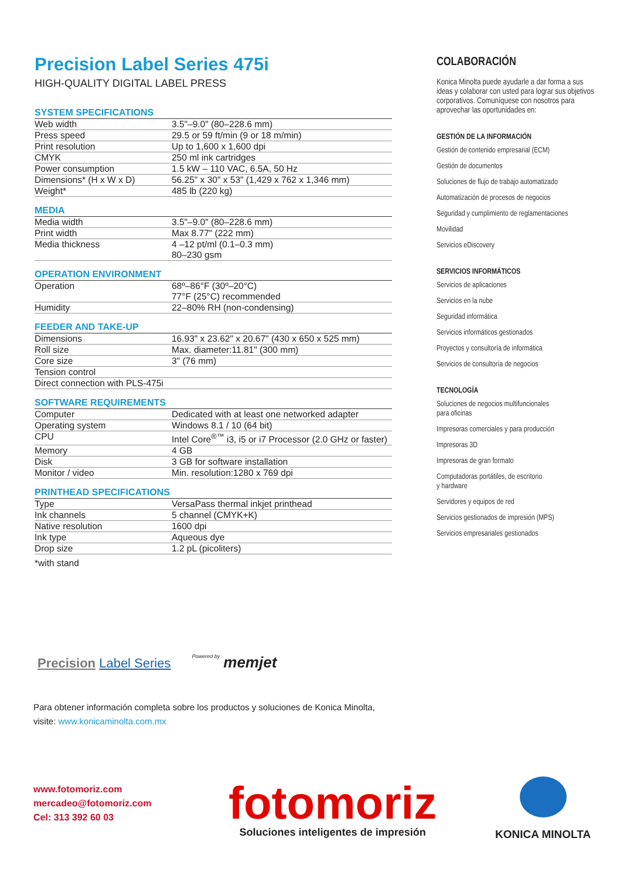Precision Label Series 475i
HIGH-QUALITY DIGITAL LABEL PRESS
SYSTEM SPECIFICATIONS
| Web width | 3.5"–9.0" (80–228.6 mm) |
| Press speed | 29.5 or 59 ft/min (9 or 18 m/min) |
| Print resolution | Up to 1,600 x 1,600 dpi |
| CMYK | 250 ml ink cartridges |
| Power consumption | 1.5 kW – 110 VAC, 6.5A, 50 Hz |
| Dimensions* (H x W x D) | 56.25" x 30" x 53" (1,429 x 762 x 1,346 mm) |
| Weight* | 485 lb (220 kg) |
MEDIA
| Media width | 3.5"–9.0" (80–228.6 mm) |
| Print width | Max 8.77" (222 mm) |
| Media thickness | 4 –12 pt/ml (0.1–0.3 mm) 80–230 gsm |
OPERATION ENVIRONMENT
| Operation | 68º–86°F (30º–20°C) 77°F (25°C) recommended |
| Humidity | 22–80% RH (non-condensing) |
FEEDER AND TAKE-UP
| Dimensions | 16.93" x 23.62" x 20.67" (430 x 650 x 525 mm) |
| Roll size | Max. diameter:11.81" (300 mm) |
| Core size | 3" (76 mm) |
| Tension control | |
| Direct connection with PLS-475i | |
SOFTWARE REQUIREMENTS
| Computer | Dedicated with at least one networked adapter |
| Operating system | Windows 8.1 / 10 (64 bit) |
| CPU | Intel Core<sup>®™</sup> i3, i5 or i7 Processor (2.0 GHz or faster) |
| Memory | 4 GB |
| Disk | 3 GB for software installation |
| Monitor / video | Min. resolution:1280 x 769 dpi |
PRINTHEAD SPECIFICATIONS
| Type | VersaPass thermal inkjet printhead |
| Ink channels | 5 channel (CMYK+K) |
| Native resolution | 1600 dpi |
| Ink type | Aqueous dye |
| Drop size | 1.2 pL (picoliters) |
*with stand
COLABORACIÓN
Konica Minolta puede ayudarle a dar forma a sus ideas y colaborar con usted para lograr sus objetivos corporativos. Comuníquese con nosotros para aprovechar las oportunidades en:
GESTIÓN DE LA INFORMACIÓN
Gestión de contenido empresarial (ECM)
Gestión de documentos
Soluciones de flujo de trabajo automatizado
Automatización de procesos de negocios
Seguridad y cumplimiento de reglamentaciones
Movilidad
Servicios eDiscovery
SERVICIOS INFORMÁTICOS
Servicios de aplicaciones
Servicios en la nube
Seguridad informática
Servicios informáticos gestionados
Proyectos y consultoría de informática
Servicios de consultoría de negocios
TECNOLOGÍA
Soluciones de negocios multifuncionales
para oficinas
Impresoras comerciales y para producción
Impresoras 3D
Impresoras de gran formato
Computadoras portátiles, de escritorio
y hardware
Servidores y equipos de red
Servicios gestionados de impresión (MPS)
Servicios empresariales gestionados
Precision Label Series Powered by memjet
Para obtener información completa sobre los productos y soluciones de Konica Minolta,
visite: www.konicaminolta.com.mx
www.fotomoriz.com
mercadeo@fotomoriz.com
Cel: 313 392 60 03
fotomoriz
Soluciones inteligentes de impresión
KONICA MINOLTA